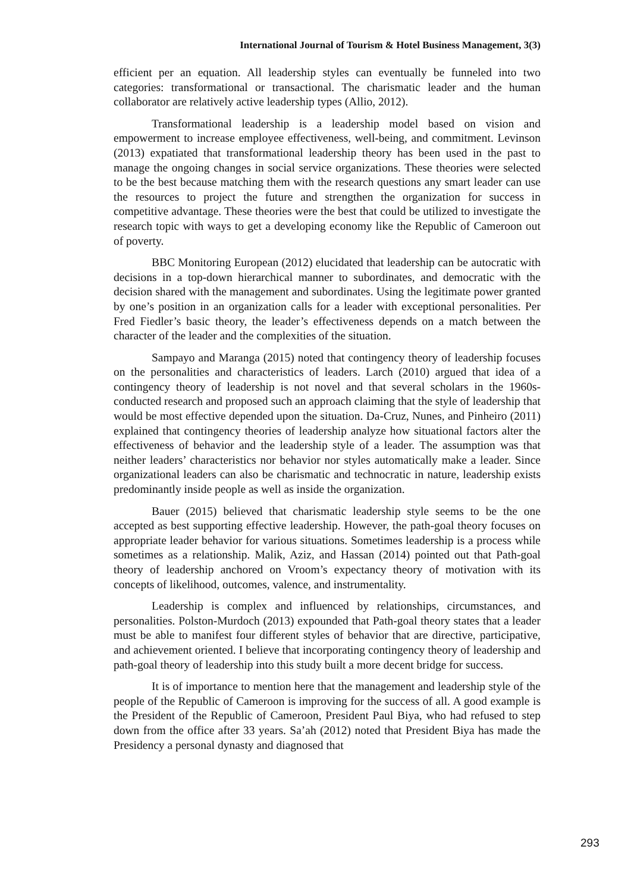International Journal of Tourism & Hotel Business Management, 3(3)
efficient per an equation. All leadership styles can eventually be funneled into two categories: transformational or transactional. The charismatic leader and the human collaborator are relatively active leadership types (Allio, 2012).
Transformational leadership is a leadership model based on vision and empowerment to increase employee effectiveness, well-being, and commitment. Levinson (2013) expatiated that transformational leadership theory has been used in the past to manage the ongoing changes in social service organizations. These theories were selected to be the best because matching them with the research questions any smart leader can use the resources to project the future and strengthen the organization for success in competitive advantage. These theories were the best that could be utilized to investigate the research topic with ways to get a developing economy like the Republic of Cameroon out of poverty.
BBC Monitoring European (2012) elucidated that leadership can be autocratic with decisions in a top-down hierarchical manner to subordinates, and democratic with the decision shared with the management and subordinates. Using the legitimate power granted by one’s position in an organization calls for a leader with exceptional personalities. Per Fred Fiedler’s basic theory, the leader’s effectiveness depends on a match between the character of the leader and the complexities of the situation.
Sampayo and Maranga (2015) noted that contingency theory of leadership focuses on the personalities and characteristics of leaders. Larch (2010) argued that idea of a contingency theory of leadership is not novel and that several scholars in the 1960s-conducted research and proposed such an approach claiming that the style of leadership that would be most effective depended upon the situation. Da-Cruz, Nunes, and Pinheiro (2011) explained that contingency theories of leadership analyze how situational factors alter the effectiveness of behavior and the leadership style of a leader. The assumption was that neither leaders’ characteristics nor behavior nor styles automatically make a leader. Since organizational leaders can also be charismatic and technocratic in nature, leadership exists predominantly inside people as well as inside the organization.
Bauer (2015) believed that charismatic leadership style seems to be the one accepted as best supporting effective leadership. However, the path-goal theory focuses on appropriate leader behavior for various situations. Sometimes leadership is a process while sometimes as a relationship. Malik, Aziz, and Hassan (2014) pointed out that Path-goal theory of leadership anchored on Vroom’s expectancy theory of motivation with its concepts of likelihood, outcomes, valence, and instrumentality.
Leadership is complex and influenced by relationships, circumstances, and personalities. Polston-Murdoch (2013) expounded that Path-goal theory states that a leader must be able to manifest four different styles of behavior that are directive, participative, and achievement oriented. I believe that incorporating contingency theory of leadership and path-goal theory of leadership into this study built a more decent bridge for success.
It is of importance to mention here that the management and leadership style of the people of the Republic of Cameroon is improving for the success of all. A good example is the President of the Republic of Cameroon, President Paul Biya, who had refused to step down from the office after 33 years. Sa’ah (2012) noted that President Biya has made the Presidency a personal dynasty and diagnosed that
293